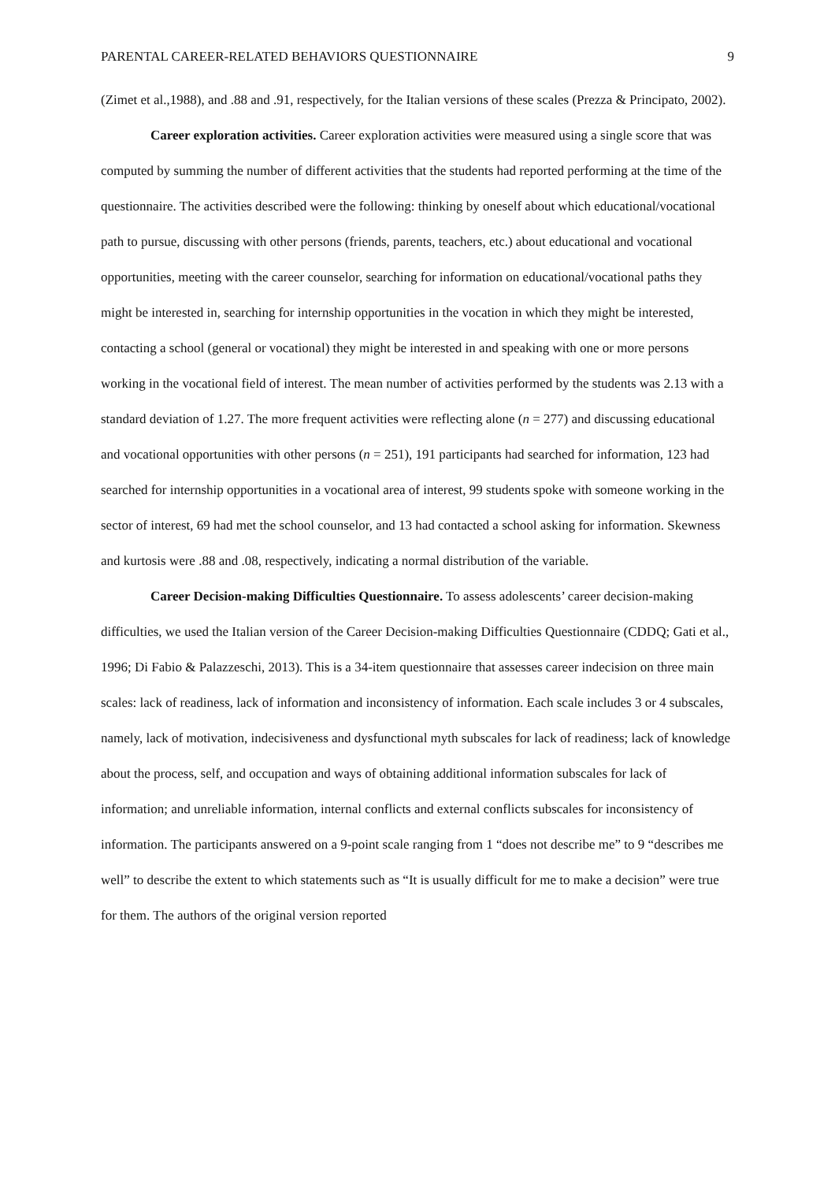PARENTAL CAREER-RELATED BEHAVIORS QUESTIONNAIRE 9
(Zimet et al.,1988), and .88 and .91, respectively, for the Italian versions of these scales (Prezza & Principato, 2002).
Career exploration activities. Career exploration activities were measured using a single score that was computed by summing the number of different activities that the students had reported performing at the time of the questionnaire. The activities described were the following: thinking by oneself about which educational/vocational path to pursue, discussing with other persons (friends, parents, teachers, etc.) about educational and vocational opportunities, meeting with the career counselor, searching for information on educational/vocational paths they might be interested in, searching for internship opportunities in the vocation in which they might be interested, contacting a school (general or vocational) they might be interested in and speaking with one or more persons working in the vocational field of interest. The mean number of activities performed by the students was 2.13 with a standard deviation of 1.27. The more frequent activities were reflecting alone (n = 277) and discussing educational and vocational opportunities with other persons (n = 251), 191 participants had searched for information, 123 had searched for internship opportunities in a vocational area of interest, 99 students spoke with someone working in the sector of interest, 69 had met the school counselor, and 13 had contacted a school asking for information. Skewness and kurtosis were .88 and .08, respectively, indicating a normal distribution of the variable.
Career Decision-making Difficulties Questionnaire. To assess adolescents’ career decision-making difficulties, we used the Italian version of the Career Decision-making Difficulties Questionnaire (CDDQ; Gati et al., 1996; Di Fabio & Palazzeschi, 2013). This is a 34-item questionnaire that assesses career indecision on three main scales: lack of readiness, lack of information and inconsistency of information. Each scale includes 3 or 4 subscales, namely, lack of motivation, indecisiveness and dysfunctional myth subscales for lack of readiness; lack of knowledge about the process, self, and occupation and ways of obtaining additional information subscales for lack of information; and unreliable information, internal conflicts and external conflicts subscales for inconsistency of information. The participants answered on a 9-point scale ranging from 1 “does not describe me” to 9 “describes me well” to describe the extent to which statements such as “It is usually difficult for me to make a decision” were true for them. The authors of the original version reported